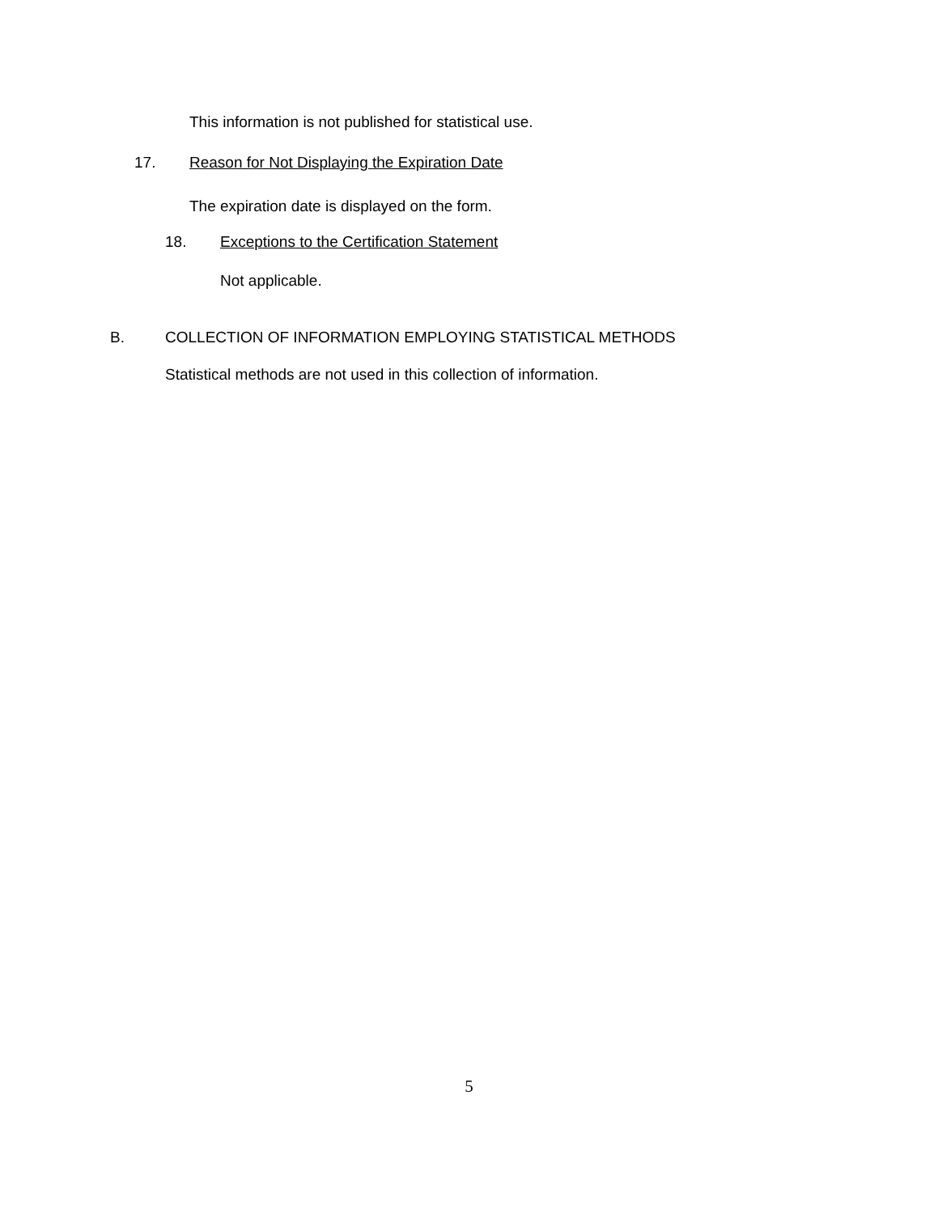This information is not published for statistical use.
17. Reason for Not Displaying the Expiration Date
The expiration date is displayed on the form.
18. Exceptions to the Certification Statement
Not applicable.
B. COLLECTION OF INFORMATION EMPLOYING STATISTICAL METHODS
Statistical methods are not used in this collection of information.
5